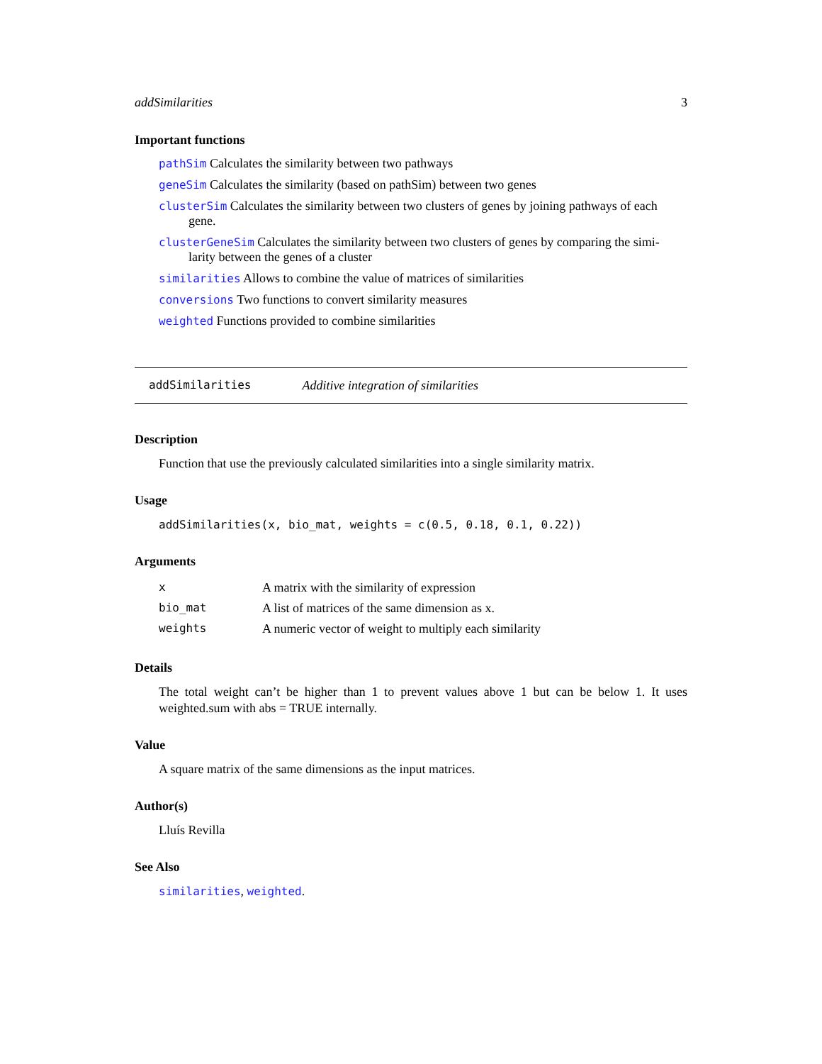addSimilarities 3
Important functions
pathSim Calculates the similarity between two pathways
geneSim Calculates the similarity (based on pathSim) between two genes
clusterSim Calculates the similarity between two clusters of genes by joining pathways of each
gene.
clusterGeneSim Calculates the similarity between two clusters of genes by comparing the simi-
larity between the genes of a cluster
similarities Allows to combine the value of matrices of similarities
conversions Two functions to convert similarity measures
weighted Functions provided to combine similarities
addSimilarities Additive integration of similarities
Description
Function that use the previously calculated similarities into a single similarity matrix.
Usage
addSimilarities(x, bio_mat, weights = c(0.5, 0.18, 0.1, 0.22))
Arguments
| x | A matrix with the similarity of expression |
| bio_mat | A list of matrices of the same dimension as x. |
| weights | A numeric vector of weight to multiply each similarity |
Details
The total weight can’t be higher than 1 to prevent values above 1 but can be below 1. It uses weighted.sum with abs = TRUE internally.
Value
A square matrix of the same dimensions as the input matrices.
Author(s)
Lluís Revilla
See Also
similarities, weighted.